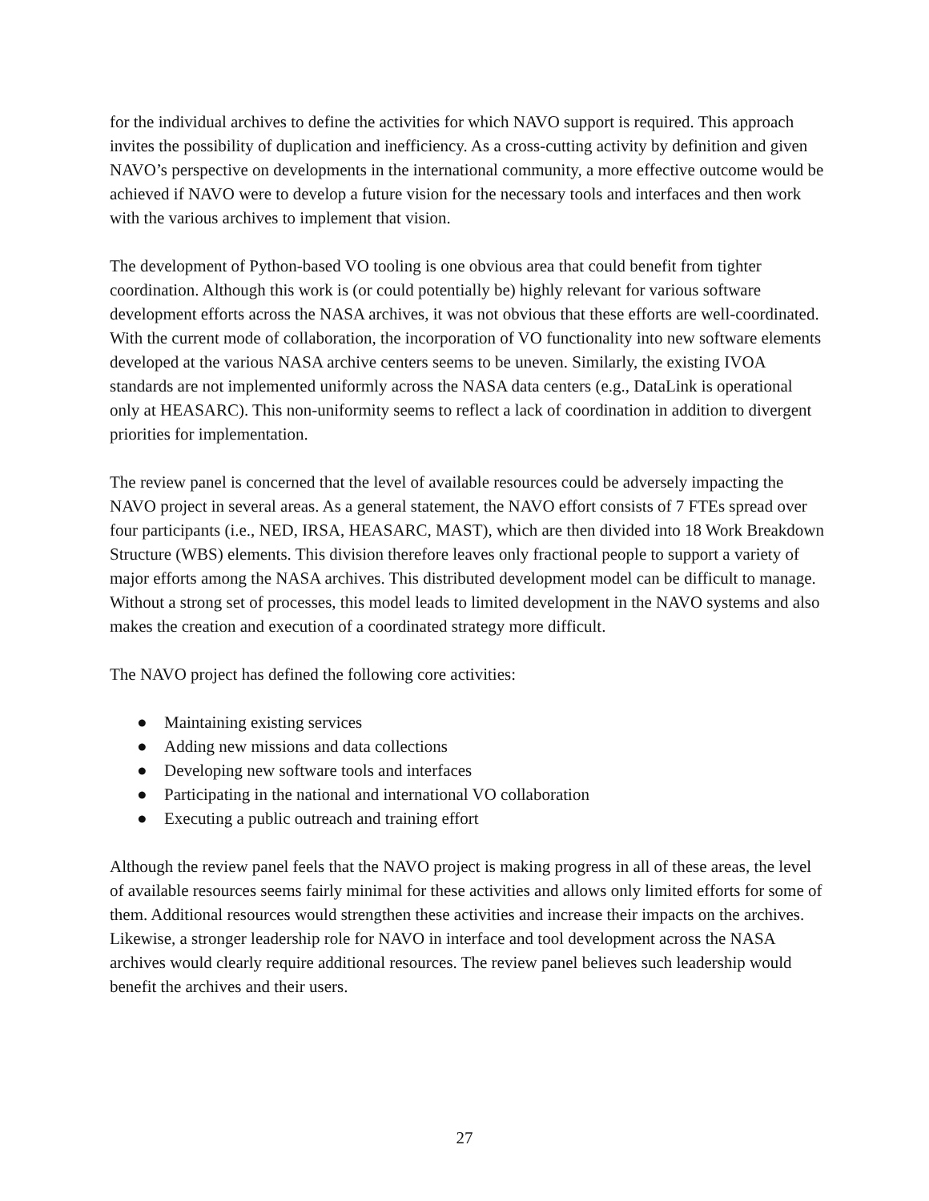for the individual archives to define the activities for which NAVO support is required. This approach invites the possibility of duplication and inefficiency. As a cross-cutting activity by definition and given NAVO’s perspective on developments in the international community, a more effective outcome would be achieved if NAVO were to develop a future vision for the necessary tools and interfaces and then work with the various archives to implement that vision.
The development of Python-based VO tooling is one obvious area that could benefit from tighter coordination. Although this work is (or could potentially be) highly relevant for various software development efforts across the NASA archives, it was not obvious that these efforts are well-coordinated. With the current mode of collaboration, the incorporation of VO functionality into new software elements developed at the various NASA archive centers seems to be uneven. Similarly, the existing IVOA standards are not implemented uniformly across the NASA data centers (e.g., DataLink is operational only at HEASARC). This non-uniformity seems to reflect a lack of coordination in addition to divergent priorities for implementation.
The review panel is concerned that the level of available resources could be adversely impacting the NAVO project in several areas. As a general statement, the NAVO effort consists of 7 FTEs spread over four participants (i.e., NED, IRSA, HEASARC, MAST), which are then divided into 18 Work Breakdown Structure (WBS) elements. This division therefore leaves only fractional people to support a variety of major efforts among the NASA archives. This distributed development model can be difficult to manage. Without a strong set of processes, this model leads to limited development in the NAVO systems and also makes the creation and execution of a coordinated strategy more difficult.
The NAVO project has defined the following core activities:
● Maintaining existing services
● Adding new missions and data collections
● Developing new software tools and interfaces
● Participating in the national and international VO collaboration
● Executing a public outreach and training effort
Although the review panel feels that the NAVO project is making progress in all of these areas, the level of available resources seems fairly minimal for these activities and allows only limited efforts for some of them. Additional resources would strengthen these activities and increase their impacts on the archives. Likewise, a stronger leadership role for NAVO in interface and tool development across the NASA archives would clearly require additional resources. The review panel believes such leadership would benefit the archives and their users.
27